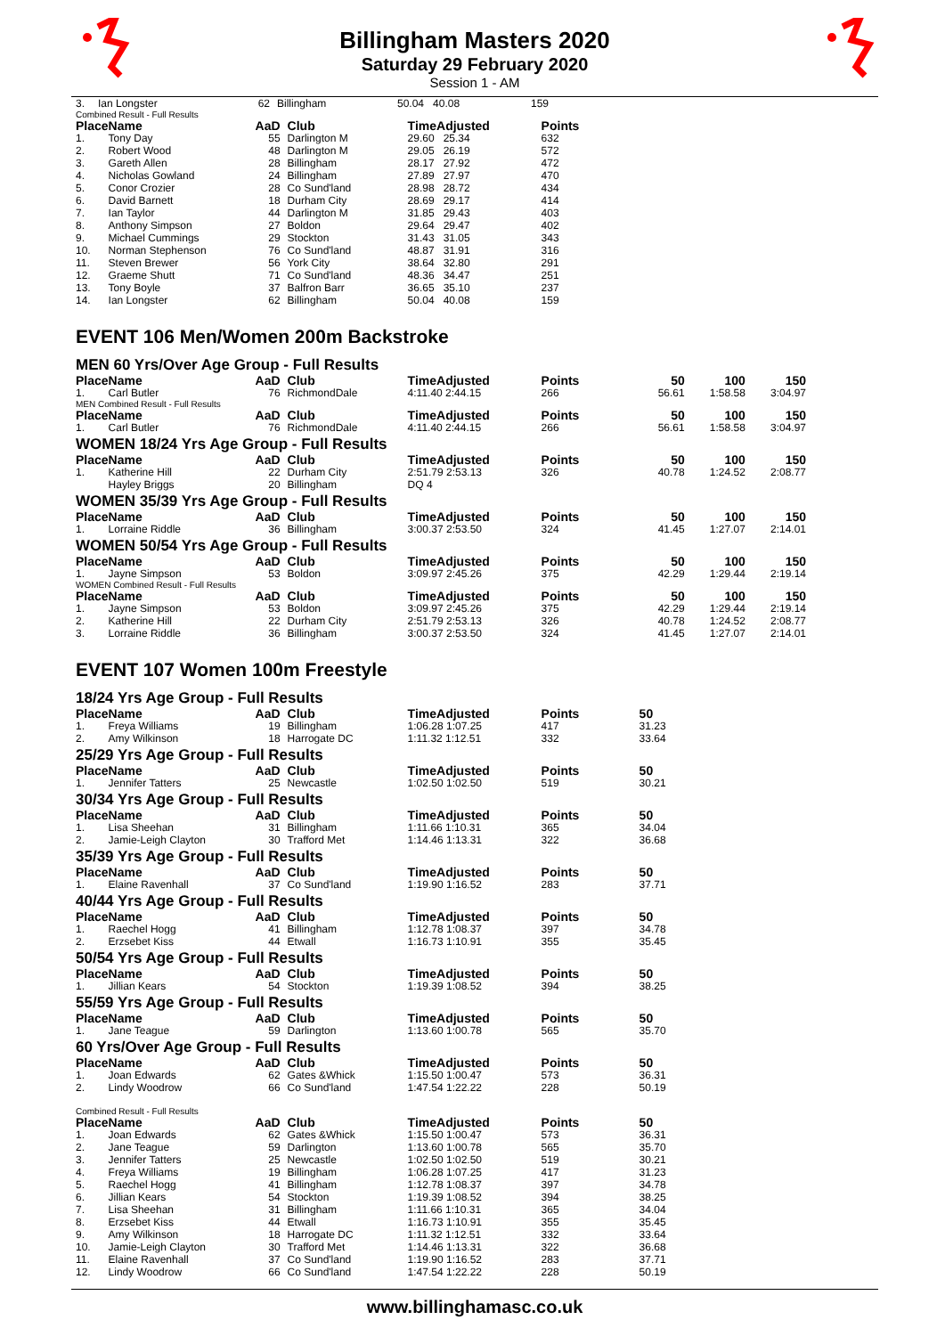Billingham Masters 2020
Saturday 29 February 2020
Session 1 - AM
| 3. | Ian Longster | 62 | Billingham | 50.04 40.08 | 159 | |
Combined Result - Full Results
| Place | Name | AaD | Club | TimeAdjusted | Points | |
| --- | --- | --- | --- | --- | --- | --- |
| 1. | Tony Day | 55 | Darlington M | 29.60 25.34 | 632 | |
| 2. | Robert Wood | 48 | Darlington M | 29.05 26.19 | 572 | |
| 3. | Gareth Allen | 28 | Billingham | 28.17 27.92 | 472 | |
| 4. | Nicholas Gowland | 24 | Billingham | 27.89 27.97 | 470 | |
| 5. | Conor Crozier | 28 | Co Sund'land | 28.98 28.72 | 434 | |
| 6. | David Barnett | 18 | Durham City | 28.69 29.17 | 414 | |
| 7. | Ian Taylor | 44 | Darlington M | 31.85 29.43 | 403 | |
| 8. | Anthony Simpson | 27 | Boldon | 29.64 29.47 | 402 | |
| 9. | Michael Cummings | 29 | Stockton | 31.43 31.05 | 343 | |
| 10. | Norman Stephenson | 76 | Co Sund'land | 48.87 31.91 | 316 | |
| 11. | Steven Brewer | 56 | York City | 38.64 32.80 | 291 | |
| 12. | Graeme Shutt | 71 | Co Sund'land | 48.36 34.47 | 251 | |
| 13. | Tony Boyle | 37 | Balfron Barr | 36.65 35.10 | 237 | |
| 14. | Ian Longster | 62 | Billingham | 50.04 40.08 | 159 | |
EVENT 106 Men/Women 200m Backstroke
MEN 60 Yrs/Over Age Group - Full Results
| Place | Name | AaD | Club | TimeAdjusted | Points | 50 | 100 | 150 |
| --- | --- | --- | --- | --- | --- | --- | --- | --- |
| 1. | Carl Butler | 76 | RichmondDale | 4:11.40 2:44.15 | 266 | 56.61 | 1:58.58 | 3:04.97 |
MEN Combined Result - Full Results
| Place | Name | AaD | Club | TimeAdjusted | Points | 50 | 100 | 150 |
| --- | --- | --- | --- | --- | --- | --- | --- | --- |
| 1. | Carl Butler | 76 | RichmondDale | 4:11.40 2:44.15 | 266 | 56.61 | 1:58.58 | 3:04.97 |
WOMEN 18/24 Yrs Age Group - Full Results
| Place | Name | AaD | Club | TimeAdjusted | Points | 50 | 100 | 150 |
| --- | --- | --- | --- | --- | --- | --- | --- | --- |
| 1. | Katherine Hill | 22 | Durham City | 2:51.79 2:53.13 | 326 | 40.78 | 1:24.52 | 2:08.77 |
| | Hayley Briggs | 20 | Billingham | DQ 4 | | | | |
WOMEN 35/39 Yrs Age Group - Full Results
| Place | Name | AaD | Club | TimeAdjusted | Points | 50 | 100 | 150 |
| --- | --- | --- | --- | --- | --- | --- | --- | --- |
| 1. | Lorraine Riddle | 36 | Billingham | 3:00.37 2:53.50 | 324 | 41.45 | 1:27.07 | 2:14.01 |
WOMEN 50/54 Yrs Age Group - Full Results
| Place | Name | AaD | Club | TimeAdjusted | Points | 50 | 100 | 150 |
| --- | --- | --- | --- | --- | --- | --- | --- | --- |
| 1. | Jayne Simpson | 53 | Boldon | 3:09.97 2:45.26 | 375 | 42.29 | 1:29.44 | 2:19.14 |
WOMEN Combined Result - Full Results
| Place | Name | AaD | Club | TimeAdjusted | Points | 50 | 100 | 150 |
| --- | --- | --- | --- | --- | --- | --- | --- | --- |
| 1. | Jayne Simpson | 53 | Boldon | 3:09.97 2:45.26 | 375 | 42.29 | 1:29.44 | 2:19.14 |
| 2. | Katherine Hill | 22 | Durham City | 2:51.79 2:53.13 | 326 | 40.78 | 1:24.52 | 2:08.77 |
| 3. | Lorraine Riddle | 36 | Billingham | 3:00.37 2:53.50 | 324 | 41.45 | 1:27.07 | 2:14.01 |
EVENT 107 Women 100m Freestyle
18/24 Yrs Age Group - Full Results
| Place | Name | AaD | Club | TimeAdjusted | Points | 50 |
| --- | --- | --- | --- | --- | --- | --- |
| 1. | Freya Williams | 19 | Billingham | 1:06.28 1:07.25 | 417 | 31.23 |
| 2. | Amy Wilkinson | 18 | Harrogate DC | 1:11.32 1:12.51 | 332 | 33.64 |
25/29 Yrs Age Group - Full Results
| Place | Name | AaD | Club | TimeAdjusted | Points | 50 |
| --- | --- | --- | --- | --- | --- | --- |
| 1. | Jennifer Tatters | 25 | Newcastle | 1:02.50 1:02.50 | 519 | 30.21 |
30/34 Yrs Age Group - Full Results
| Place | Name | AaD | Club | TimeAdjusted | Points | 50 |
| --- | --- | --- | --- | --- | --- | --- |
| 1. | Lisa Sheehan | 31 | Billingham | 1:11.66 1:10.31 | 365 | 34.04 |
| 2. | Jamie-Leigh Clayton | 30 | Trafford Met | 1:14.46 1:13.31 | 322 | 36.68 |
35/39 Yrs Age Group - Full Results
| Place | Name | AaD | Club | TimeAdjusted | Points | 50 |
| --- | --- | --- | --- | --- | --- | --- |
| 1. | Elaine Ravenhall | 37 | Co Sund'land | 1:19.90 1:16.52 | 283 | 37.71 |
40/44 Yrs Age Group - Full Results
| Place | Name | AaD | Club | TimeAdjusted | Points | 50 |
| --- | --- | --- | --- | --- | --- | --- |
| 1. | Raechel Hogg | 41 | Billingham | 1:12.78 1:08.37 | 397 | 34.78 |
| 2. | Erzsebet Kiss | 44 | Etwall | 1:16.73 1:10.91 | 355 | 35.45 |
50/54 Yrs Age Group - Full Results
| Place | Name | AaD | Club | TimeAdjusted | Points | 50 |
| --- | --- | --- | --- | --- | --- | --- |
| 1. | Jillian Kears | 54 | Stockton | 1:19.39 1:08.52 | 394 | 38.25 |
55/59 Yrs Age Group - Full Results
| Place | Name | AaD | Club | TimeAdjusted | Points | 50 |
| --- | --- | --- | --- | --- | --- | --- |
| 1. | Jane Teague | 59 | Darlington | 1:13.60 1:00.78 | 565 | 35.70 |
60 Yrs/Over Age Group - Full Results
| Place | Name | AaD | Club | TimeAdjusted | Points | 50 |
| --- | --- | --- | --- | --- | --- | --- |
| 1. | Joan Edwards | 62 | Gates &Whick | 1:15.50 1:00.47 | 573 | 36.31 |
| 2. | Lindy Woodrow | 66 | Co Sund'land | 1:47.54 1:22.22 | 228 | 50.19 |
Combined Result - Full Results
| Place | Name | AaD | Club | TimeAdjusted | Points | 50 |
| --- | --- | --- | --- | --- | --- | --- |
| 1. | Joan Edwards | 62 | Gates &Whick | 1:15.50 1:00.47 | 573 | 36.31 |
| 2. | Jane Teague | 59 | Darlington | 1:13.60 1:00.78 | 565 | 35.70 |
| 3. | Jennifer Tatters | 25 | Newcastle | 1:02.50 1:02.50 | 519 | 30.21 |
| 4. | Freya Williams | 19 | Billingham | 1:06.28 1:07.25 | 417 | 31.23 |
| 5. | Raechel Hogg | 41 | Billingham | 1:12.78 1:08.37 | 397 | 34.78 |
| 6. | Jillian Kears | 54 | Stockton | 1:19.39 1:08.52 | 394 | 38.25 |
| 7. | Lisa Sheehan | 31 | Billingham | 1:11.66 1:10.31 | 365 | 34.04 |
| 8. | Erzsebet Kiss | 44 | Etwall | 1:16.73 1:10.91 | 355 | 35.45 |
| 9. | Amy Wilkinson | 18 | Harrogate DC | 1:11.32 1:12.51 | 332 | 33.64 |
| 10. | Jamie-Leigh Clayton | 30 | Trafford Met | 1:14.46 1:13.31 | 322 | 36.68 |
| 11. | Elaine Ravenhall | 37 | Co Sund'land | 1:19.90 1:16.52 | 283 | 37.71 |
| 12. | Lindy Woodrow | 66 | Co Sund'land | 1:47.54 1:22.22 | 228 | 50.19 |
www.billinghamasc.co.uk